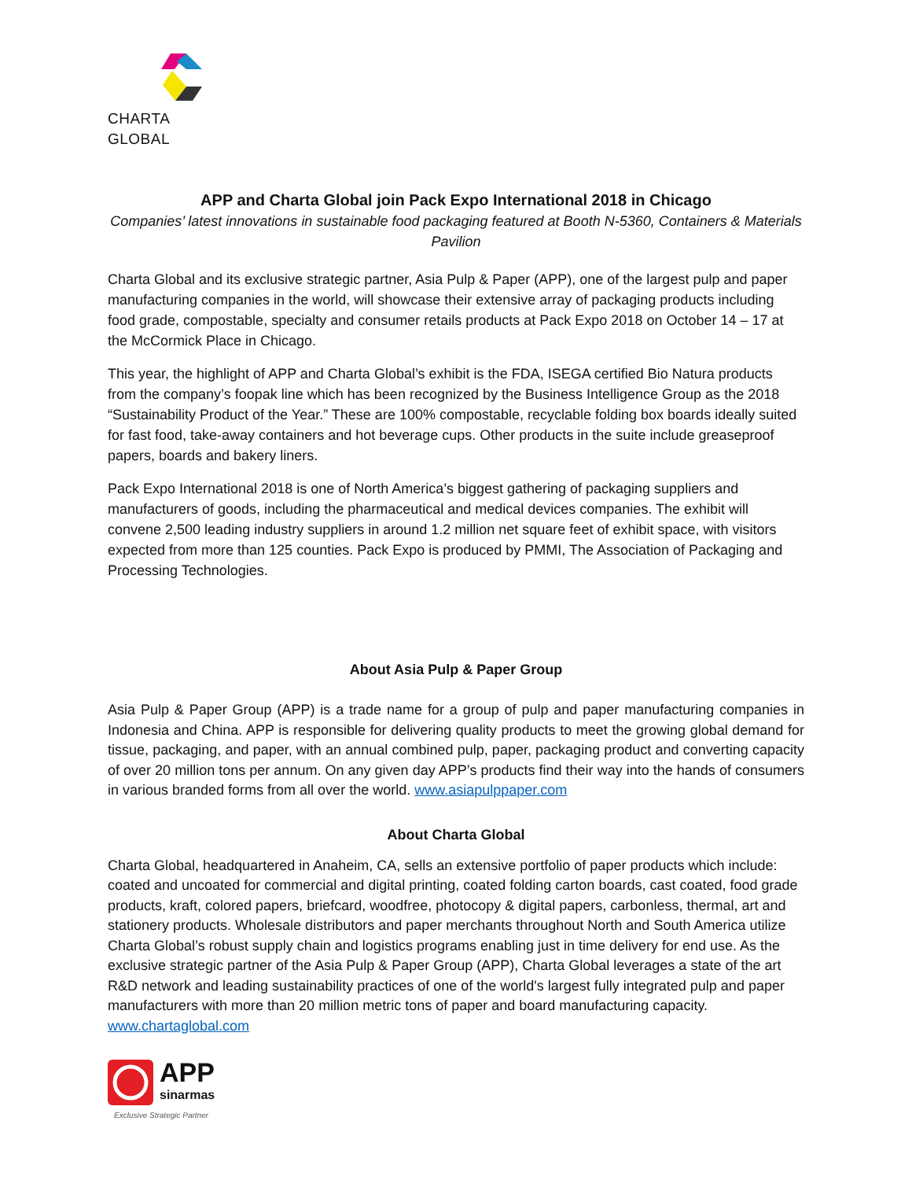CHARTA GLOBAL
APP and Charta Global join Pack Expo International 2018 in Chicago
Companies’ latest innovations in sustainable food packaging featured at Booth N-5360, Containers & Materials Pavilion
Charta Global and its exclusive strategic partner, Asia Pulp & Paper (APP), one of the largest pulp and paper manufacturing companies in the world, will showcase their extensive array of packaging products including food grade, compostable, specialty and consumer retails products at Pack Expo 2018 on October 14 – 17 at the McCormick Place in Chicago.
This year, the highlight of APP and Charta Global’s exhibit is the FDA, ISEGA certified Bio Natura products from the company’s foopak line which has been recognized by the Business Intelligence Group as the 2018 “Sustainability Product of the Year.” These are 100% compostable, recyclable folding box boards ideally suited for fast food, take-away containers and hot beverage cups. Other products in the suite include greaseproof papers, boards and bakery liners.
Pack Expo International 2018 is one of North America’s biggest gathering of packaging suppliers and manufacturers of goods, including the pharmaceutical and medical devices companies. The exhibit will convene 2,500 leading industry suppliers in around 1.2 million net square feet of exhibit space, with visitors expected from more than 125 counties. Pack Expo is produced by PMMI, The Association of Packaging and Processing Technologies.
About Asia Pulp & Paper Group
Asia Pulp & Paper Group (APP) is a trade name for a group of pulp and paper manufacturing companies in Indonesia and China. APP is responsible for delivering quality products to meet the growing global demand for tissue, packaging, and paper, with an annual combined pulp, paper, packaging product and converting capacity of over 20 million tons per annum. On any given day APP’s products find their way into the hands of consumers in various branded forms from all over the world. www.asiapulppaper.com
About Charta Global
Charta Global, headquartered in Anaheim, CA, sells an extensive portfolio of paper products which include: coated and uncoated for commercial and digital printing, coated folding carton boards, cast coated, food grade products, kraft, colored papers, briefcard, woodfree, photocopy & digital papers, carbonless, thermal, art and stationery products. Wholesale distributors and paper merchants throughout North and South America utilize Charta Global’s robust supply chain and logistics programs enabling just in time delivery for end use. As the exclusive strategic partner of the Asia Pulp & Paper Group (APP), Charta Global leverages a state of the art R&D network and leading sustainability practices of one of the world's largest fully integrated pulp and paper manufacturers with more than 20 million metric tons of paper and board manufacturing capacity. www.chartaglobal.com
APP
sinarmas
Exclusive Strategic Partner